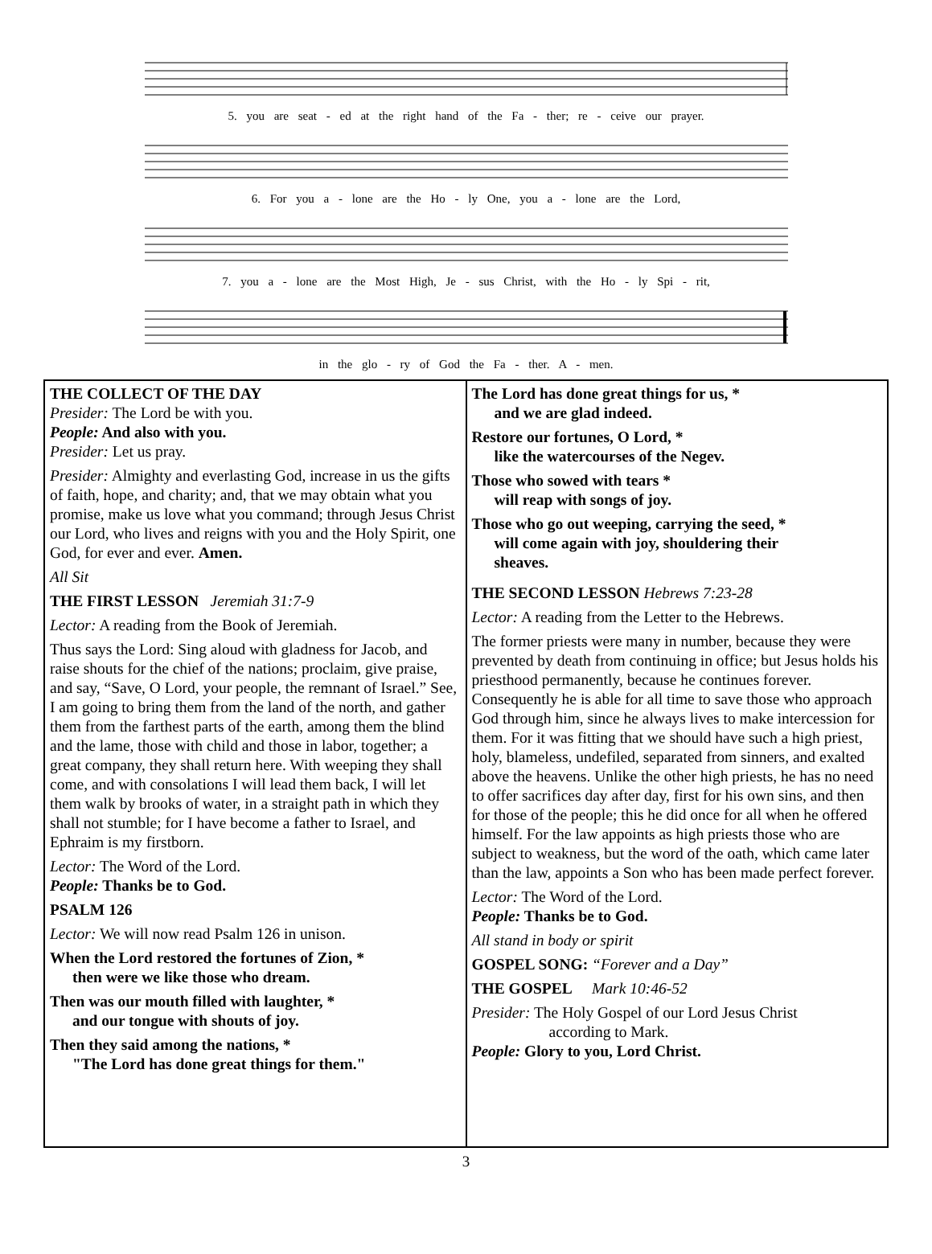5. you are seat - ed at the right hand of the Fa - ther; re - ceive our prayer.
6. For you a - lone are the Ho - ly One, you a - lone are the Lord,
7. you a - lone are the Most High, Je - sus Christ, with the Ho - ly Spi - rit,
in the glo - ry of God the Fa - ther. A - men.
THE COLLECT OF THE DAY
Presider: The Lord be with you.
People: And also with you.
Presider: Let us pray.
Presider: Almighty and everlasting God, increase in us the gifts of faith, hope, and charity; and, that we may obtain what you promise, make us love what you command; through Jesus Christ our Lord, who lives and reigns with you and the Holy Spirit, one God, for ever and ever. Amen.
All Sit
THE FIRST LESSON Jeremiah 31:7-9
Lector: A reading from the Book of Jeremiah.
Thus says the Lord: Sing aloud with gladness for Jacob, and raise shouts for the chief of the nations; proclaim, give praise, and say, “Save, O Lord, your people, the remnant of Israel.” See, I am going to bring them from the land of the north, and gather them from the farthest parts of the earth, among them the blind and the lame, those with child and those in labor, together; a great company, they shall return here. With weeping they shall come, and with consolations I will lead them back, I will let them walk by brooks of water, in a straight path in which they shall not stumble; for I have become a father to Israel, and Ephraim is my firstborn.
Lector: The Word of the Lord.
People: Thanks be to God.
PSALM 126
Lector: We will now read Psalm 126 in unison.
When the Lord restored the fortunes of Zion, *
then were we like those who dream.
Then was our mouth filled with laughter, *
and our tongue with shouts of joy.
Then they said among the nations, *
"The Lord has done great things for them."
The Lord has done great things for us, *
and we are glad indeed.
Restore our fortunes, O Lord, *
like the watercourses of the Negev.
Those who sowed with tears *
will reap with songs of joy.
Those who go out weeping, carrying the seed, *
will come again with joy, shouldering their
sheaves.
THE SECOND LESSON Hebrews 7:23-28
Lector: A reading from the Letter to the Hebrews.
The former priests were many in number, because they were prevented by death from continuing in office; but Jesus holds his priesthood permanently, because he continues forever. Consequently he is able for all time to save those who approach God through him, since he always lives to make intercession for them. For it was fitting that we should have such a high priest, holy, blameless, undefiled, separated from sinners, and exalted above the heavens. Unlike the other high priests, he has no need to offer sacrifices day after day, first for his own sins, and then for those of the people; this he did once for all when he offered himself. For the law appoints as high priests those who are subject to weakness, but the word of the oath, which came later than the law, appoints a Son who has been made perfect forever.
Lector: The Word of the Lord.
People: Thanks be to God.
All stand in body or spirit
GOSPEL SONG: “Forever and a Day”
THE GOSPEL Mark 10:46-52
Presider: The Holy Gospel of our Lord Jesus Christ
according to Mark.
People: Glory to you, Lord Christ.
3